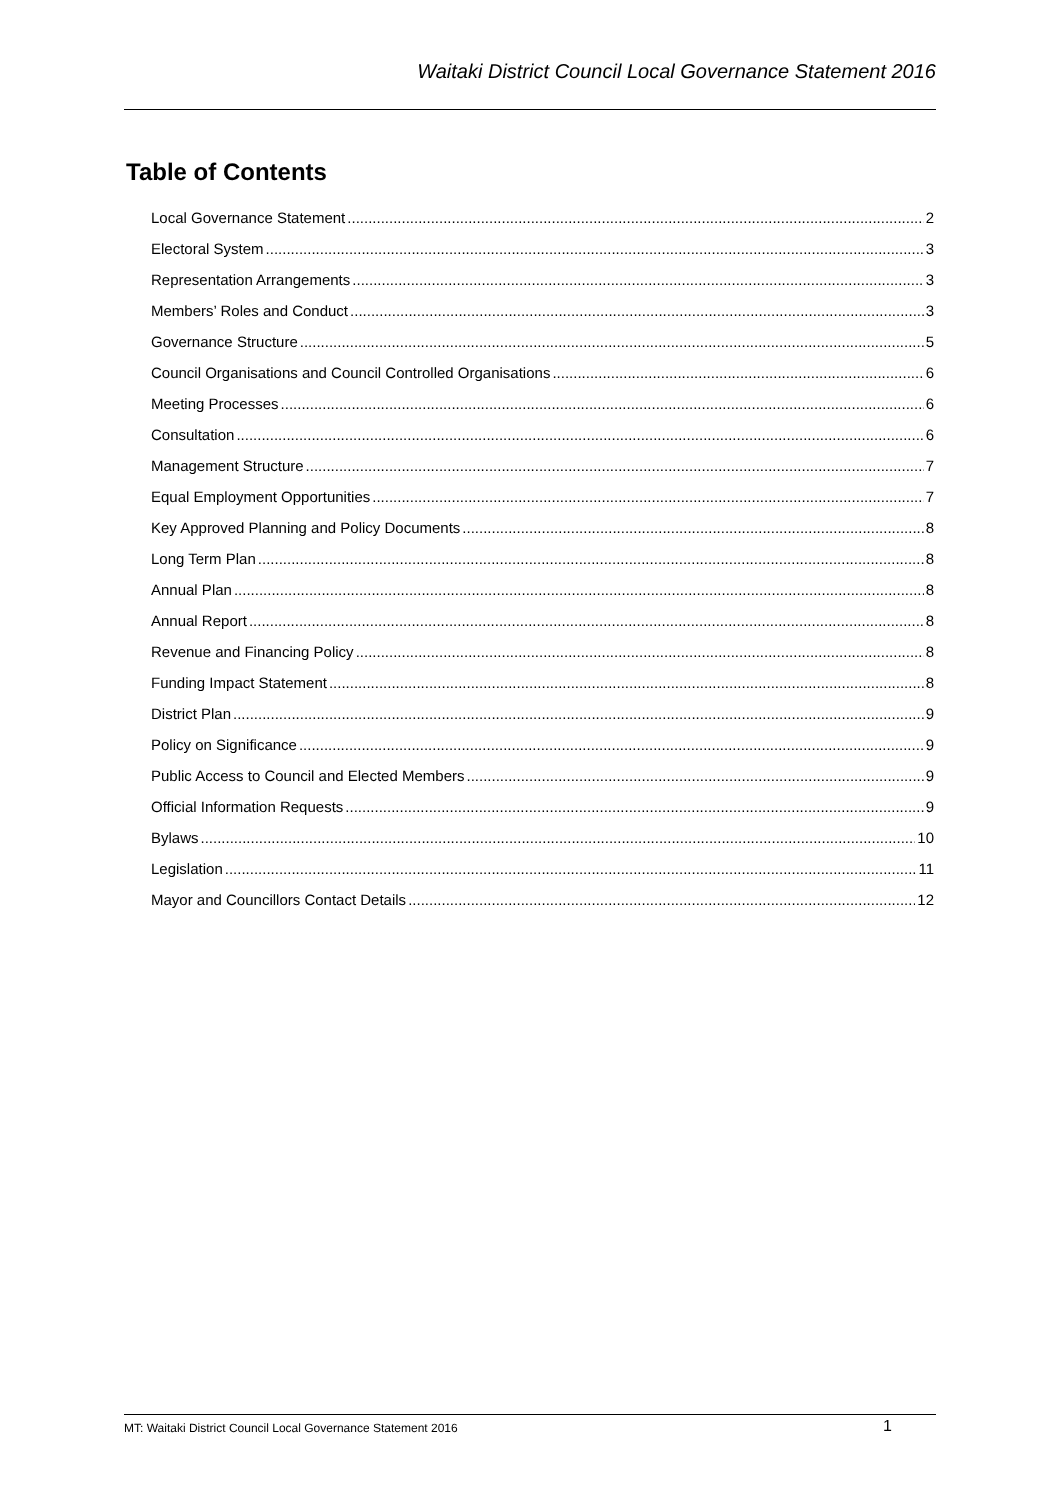Waitaki District Council Local Governance Statement 2016
Table of Contents
Local Governance Statement 2
Electoral System 3
Representation Arrangements 3
Members’ Roles and Conduct 3
Governance Structure 5
Council Organisations and Council Controlled Organisations 6
Meeting Processes 6
Consultation 6
Management Structure 7
Equal Employment Opportunities 7
Key Approved Planning and Policy Documents 8
Long Term Plan 8
Annual Plan 8
Annual Report 8
Revenue and Financing Policy 8
Funding Impact Statement 8
District Plan 9
Policy on Significance 9
Public Access to Council and Elected Members 9
Official Information Requests 9
Bylaws 10
Legislation 11
Mayor and Councillors Contact Details 12
MT: Waitaki District Council Local Governance Statement 2016 1